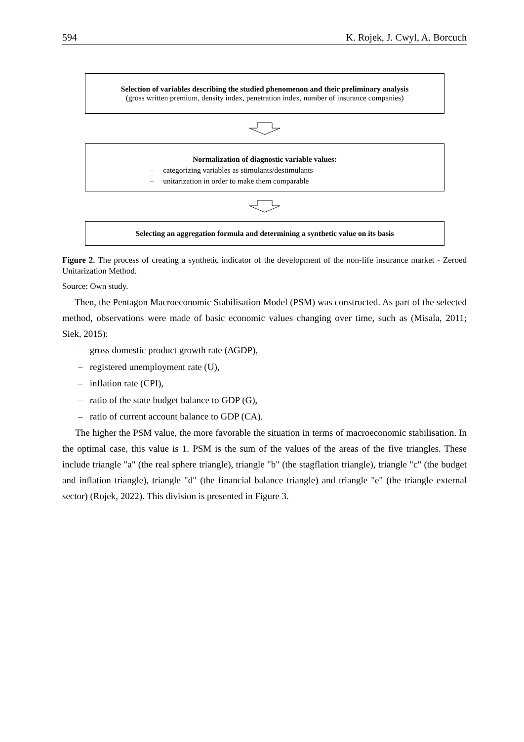594 K. Rojek, J. Cwyl, A. Borcuch
Selection of variables describing the studied phenomenon and their preliminary analysis
(gross written premium, density index, penetration index, number of insurance companies)
Normalization of diagnostic variable values:
– categorizing variables as stimulants/destimulants
– unitarization in order to make them comparable
Selecting an aggregation formula and determining a synthetic value on its basis
Figure 2. The process of creating a synthetic indicator of the development of the non-life insurance market - Zeroed Unitarization Method.
Source: Own study.
Then, the Pentagon Macroeconomic Stabilisation Model (PSM) was constructed. As part of the selected method, observations were made of basic economic values changing over time, such as (Misala, 2011; Siek, 2015):
– gross domestic product growth rate (ΔGDP),
– registered unemployment rate (U),
– inflation rate (CPI),
– ratio of the state budget balance to GDP (G),
– ratio of current account balance to GDP (CA).
The higher the PSM value, the more favorable the situation in terms of macroeconomic stabilisation. In the optimal case, this value is 1. PSM is the sum of the values of the areas of the five triangles. These include triangle "a" (the real sphere triangle), triangle "b" (the stagflation triangle), triangle "c" (the budget and inflation triangle), triangle "d" (the financial balance triangle) and triangle "e" (the triangle external sector) (Rojek, 2022). This division is presented in Figure 3.